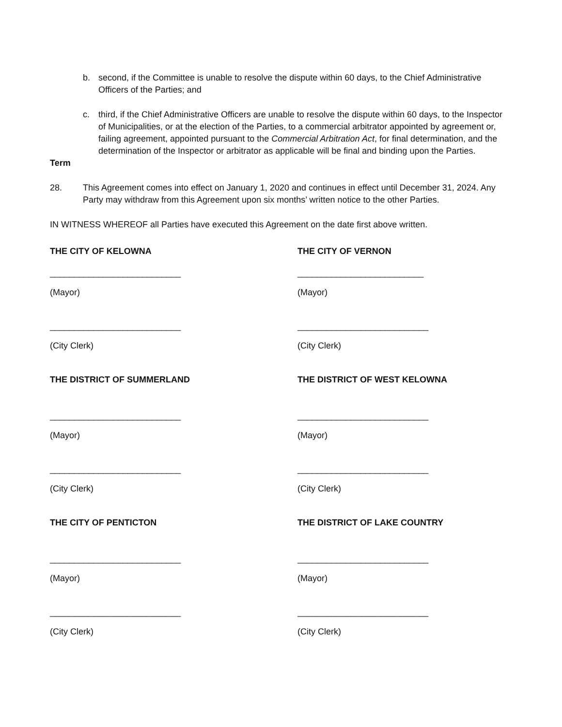b. second, if the Committee is unable to resolve the dispute within 60 days, to the Chief Administrative Officers of the Parties; and
c. third, if the Chief Administrative Officers are unable to resolve the dispute within 60 days, to the Inspector of Municipalities, or at the election of the Parties, to a commercial arbitrator appointed by agreement or, failing agreement, appointed pursuant to the Commercial Arbitration Act, for final determination, and the determination of the Inspector or arbitrator as applicable will be final and binding upon the Parties.
Term
28. This Agreement comes into effect on January 1, 2020 and continues in effect until December 31, 2024. Any Party may withdraw from this Agreement upon six months’ written notice to the other Parties.
IN WITNESS WHEREOF all Parties have executed this Agreement on the date first above written.
THE CITY OF KELOWNA
THE CITY OF VERNON
___________________________
__________________________
(Mayor)
(Mayor)
___________________________
___________________________
(City Clerk)
(City Clerk)
THE DISTRICT OF SUMMERLAND
THE DISTRICT OF WEST KELOWNA
___________________________
___________________________
(Mayor)
(Mayor)
___________________________
___________________________
(City Clerk)
(City Clerk)
THE CITY OF PENTICTON
THE DISTRICT OF LAKE COUNTRY
___________________________
___________________________
(Mayor)
(Mayor)
___________________________
___________________________
(City Clerk)
(City Clerk)